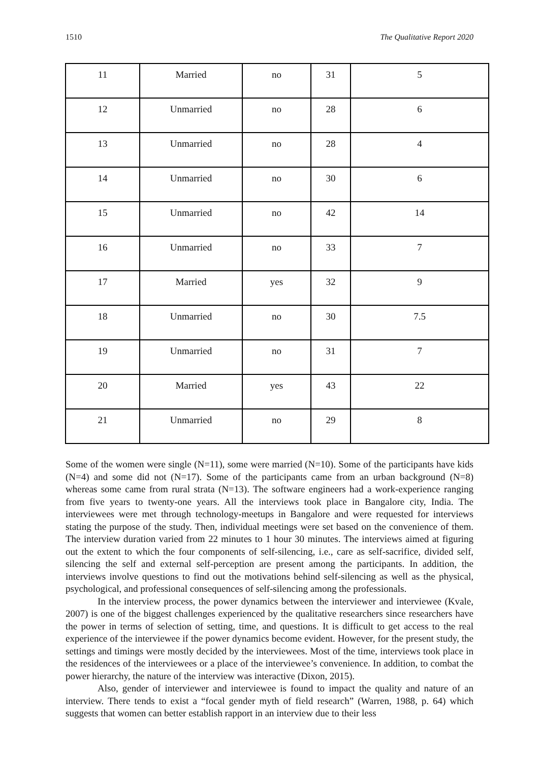1510 The Qualitative Report 2020
| 11 | Married | no | 31 | 5 |
| 12 | Unmarried | no | 28 | 6 |
| 13 | Unmarried | no | 28 | 4 |
| 14 | Unmarried | no | 30 | 6 |
| 15 | Unmarried | no | 42 | 14 |
| 16 | Unmarried | no | 33 | 7 |
| 17 | Married | yes | 32 | 9 |
| 18 | Unmarried | no | 30 | 7.5 |
| 19 | Unmarried | no | 31 | 7 |
| 20 | Married | yes | 43 | 22 |
| 21 | Unmarried | no | 29 | 8 |
Some of the women were single (N=11), some were married (N=10). Some of the participants have kids (N=4) and some did not (N=17). Some of the participants came from an urban background (N=8) whereas some came from rural strata (N=13). The software engineers had a work-experience ranging from five years to twenty-one years. All the interviews took place in Bangalore city, India. The interviewees were met through technology-meetups in Bangalore and were requested for interviews stating the purpose of the study. Then, individual meetings were set based on the convenience of them. The interview duration varied from 22 minutes to 1 hour 30 minutes. The interviews aimed at figuring out the extent to which the four components of self-silencing, i.e., care as self-sacrifice, divided self, silencing the self and external self-perception are present among the participants. In addition, the interviews involve questions to find out the motivations behind self-silencing as well as the physical, psychological, and professional consequences of self-silencing among the professionals.
In the interview process, the power dynamics between the interviewer and interviewee (Kvale, 2007) is one of the biggest challenges experienced by the qualitative researchers since researchers have the power in terms of selection of setting, time, and questions. It is difficult to get access to the real experience of the interviewee if the power dynamics become evident. However, for the present study, the settings and timings were mostly decided by the interviewees. Most of the time, interviews took place in the residences of the interviewees or a place of the interviewee’s convenience. In addition, to combat the power hierarchy, the nature of the interview was interactive (Dixon, 2015).
Also, gender of interviewer and interviewee is found to impact the quality and nature of an interview. There tends to exist a “focal gender myth of field research” (Warren, 1988, p. 64) which suggests that women can better establish rapport in an interview due to their less